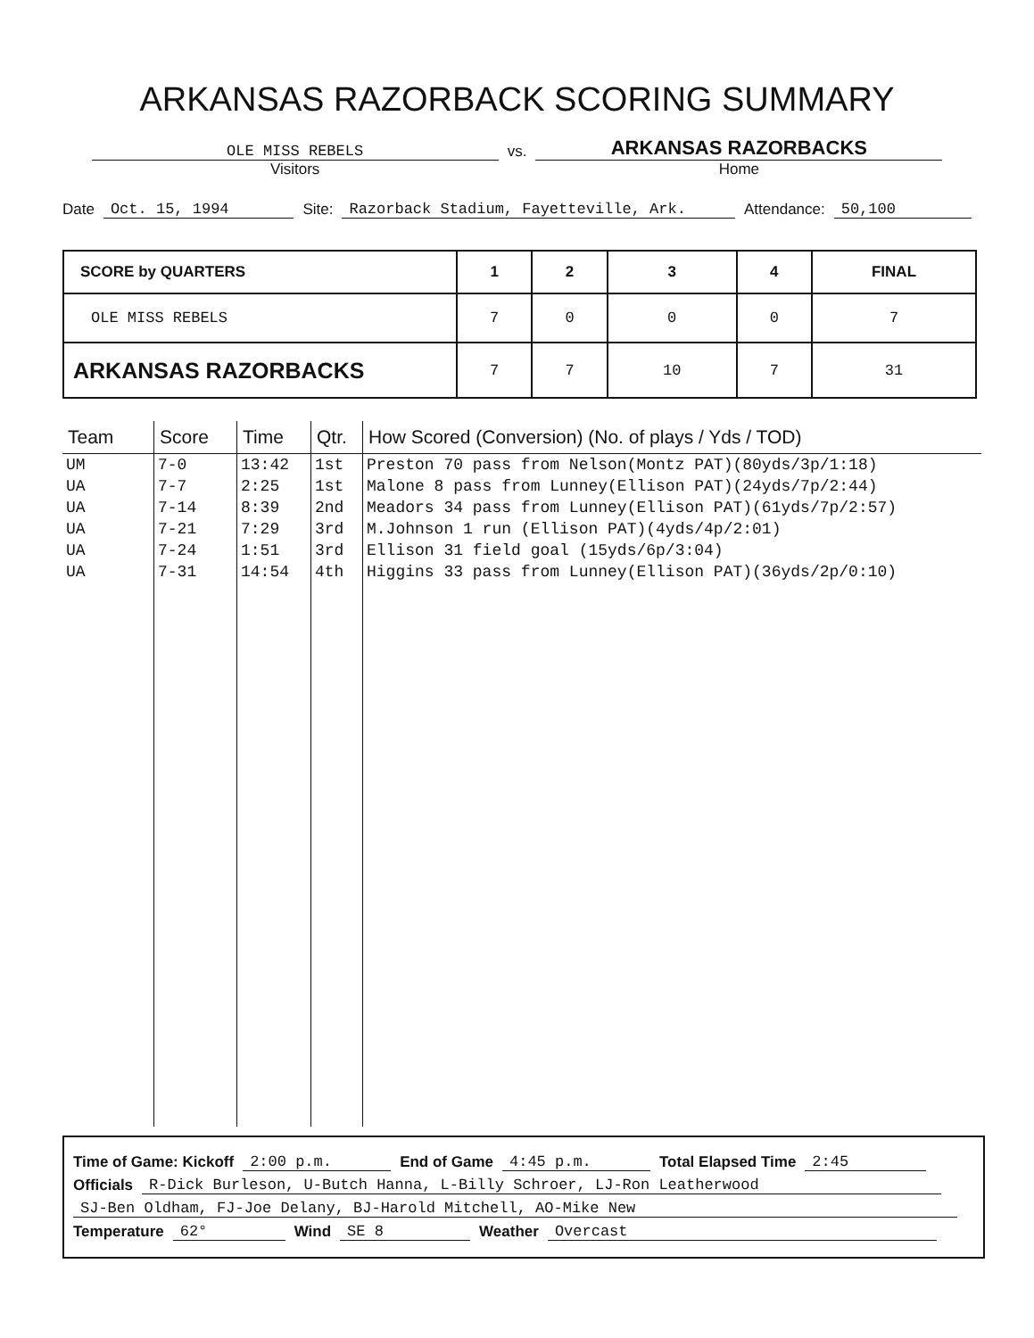ARKANSAS RAZORBACK SCORING SUMMARY
OLE MISS REBELS
Visitors
vs.
ARKANSAS RAZORBACKS
Home
Date Oct. 15, 1994 Site: Razorback Stadium, Fayetteville, Ark. Attendance: 50,100
| SCORE by QUARTERS | 1 | 2 | 3 | 4 | FINAL |
| --- | --- | --- | --- | --- | --- |
| OLE MISS REBELS | 7 | 0 | 0 | 0 | 7 |
| ARKANSAS RAZORBACKS | 7 | 7 | 10 | 7 | 31 |
| Team | Score | Time | Qtr. | How Scored (Conversion) (No. of plays / Yds / TOD) |
| --- | --- | --- | --- | --- |
| UM | 7-0 | 13:42 | 1st | Preston 70 pass from Nelson(Montz PAT)(80yds/3p/1:18) |
| UA | 7-7 | 2:25 | 1st | Malone 8 pass from Lunney(Ellison PAT)(24yds/7p/2:44) |
| UA | 7-14 | 8:39 | 2nd | Meadors 34 pass from Lunney(Ellison PAT)(61yds/7p/2:57) |
| UA | 7-21 | 7:29 | 3rd | M.Johnson 1 run (Ellison PAT)(4yds/4p/2:01) |
| UA | 7-24 | 1:51 | 3rd | Ellison 31 field goal (15yds/6p/3:04) |
| UA | 7-31 | 14:54 | 4th | Higgins 33 pass from Lunney(Ellison PAT)(36yds/2p/0:10) |
Time of Game: Kickoff 2:00 p.m. End of Game 4:45 p.m. Total Elapsed Time 2:45
Officials R-Dick Burleson, U-Butch Hanna, L-Billy Schroer, LJ-Ron Leatherwood
SJ-Ben Oldham, FJ-Joe Delany, BJ-Harold Mitchell, AO-Mike New
Temperature 62° Wind SE 8 Weather Overcast